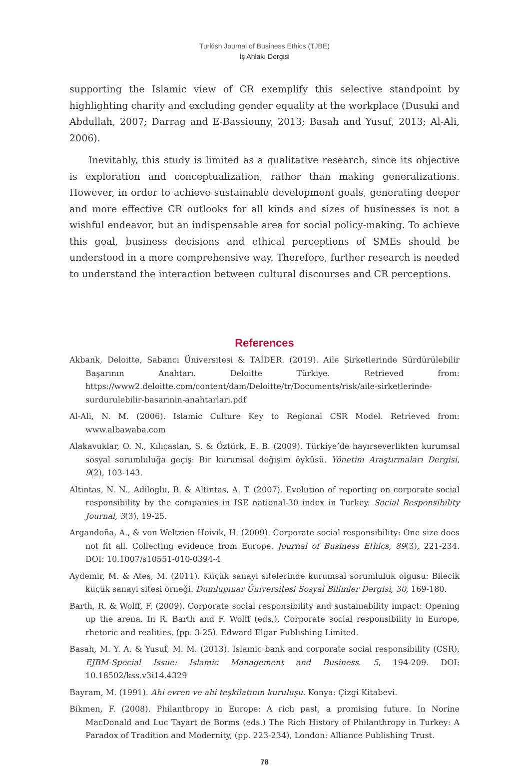Turkish Journal of Business Ethics (TJBE)
İş Ahlakı Dergisi
supporting the Islamic view of CR exemplify this selective standpoint by highligh­ting charity and excluding gender equality at the workplace (Dusuki and Abdullah, 2007; Darrag and E-Bassiouny, 2013; Basah and Yusuf, 2013; Al-Ali, 2006).
Inevitably, this study is limited as a qualitative research, since its objective is exploration and conceptualization, rather than making generalizations. However, in order to achieve sustainable development goals, generating deeper and more effective CR outlooks for all kinds and sizes of businesses is not a wishful endeavor, but an indispensable area for social policy-making. To achieve this goal, business decisions and ethical perceptions of SMEs should be understood in a more comp­rehensive way. Therefore, further research is needed to understand the interaction between cultural discourses and CR perceptions.
References
Akbank, Deloitte, Sabancı Üniversitesi & TAİDER. (2019). Aile Şirketlerinde Sürdürülebilir Başarının Anahtarı. Deloitte Türkiye. Retrieved from: https://www2.deloitte.com/content/dam/Deloitte/tr/Documents/risk/aile-sirketlerinde-surdurulebilir-basarinin-anahtarlari.pdf
Al-Ali, N. M. (2006). Islamic Culture Key to Regional CSR Model. Retrieved from: www.albawaba.com
Alakavuklar, O. N., Kılıçaslan, S. & Öztürk, E. B. (2009). Türkiye’de hayırseverlikten kurumsal sosyal sorumluluğa geçiş: Bir kurumsal değişim öyküsü. Yönetim Araştırmaları Dergisi, 9(2), 103-143.
Altintas, N. N., Adiloglu, B. & Altintas, A. T. (2007). Evolution of reporting on corporate social responsibility by the companies in ISE national-30 index in Turkey. Social Responsibility Journal, 3(3), 19-25.
Argandoña, A., & von Weltzien Hoivik, H. (2009). Corporate social responsibility: One size does not fit all. Collecting evidence from Europe. Journal of Business Ethics, 89(3), 221-234. DOI: 10.1007/s10551-010-0394-4
Aydemir, M. & Ateş, M. (2011). Küçük sanayi sitelerinde kurumsal sorumluluk olgusu: Bilecik küçük sanayi sitesi örneği. Dumlupınar Üniversitesi Sosyal Bilimler Dergisi, 30, 169-180.
Barth, R. & Wolff, F. (2009). Corporate social responsibility and sustainability impact: Opening up the arena. In R. Barth and F. Wolff (eds.), Corporate social responsibility in Europe, rhetoric and realities, (pp. 3-25). Edward Elgar Publishing Limited.
Basah, M. Y. A. & Yusuf, M. M. (2013). Islamic bank and corporate social responsibility (CSR), EJBM-Special Issue: Islamic Management and Business. 5, 194-209. DOI: 10.18502/kss.v3i14.4329
Bayram, M. (1991). Ahi evren ve ahi teşkilatının kuruluşu. Konya: Çizgi Kitabevi.
Bikmen, F. (2008). Philanthropy in Europe: A rich past, a promising future. In Norine MacDonald and Luc Tayart de Borms (eds.) The Rich History of Philanthropy in Turkey: A Paradox of Tradition and Modernity, (pp. 223-234), London: Alliance Publishing Trust.
78